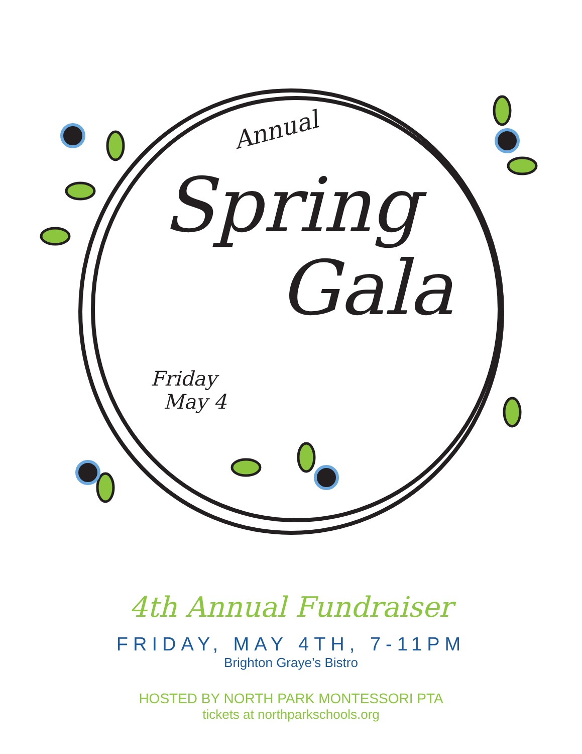Annual
Spring
Gala
Friday
May 4
4th Annual Fundraiser
FRIDAY, MAY 4TH, 7-11PM
Brighton Graye’s Bistro
HOSTED BY NORTH PARK MONTESSORI PTA
tickets at northparkschools.org